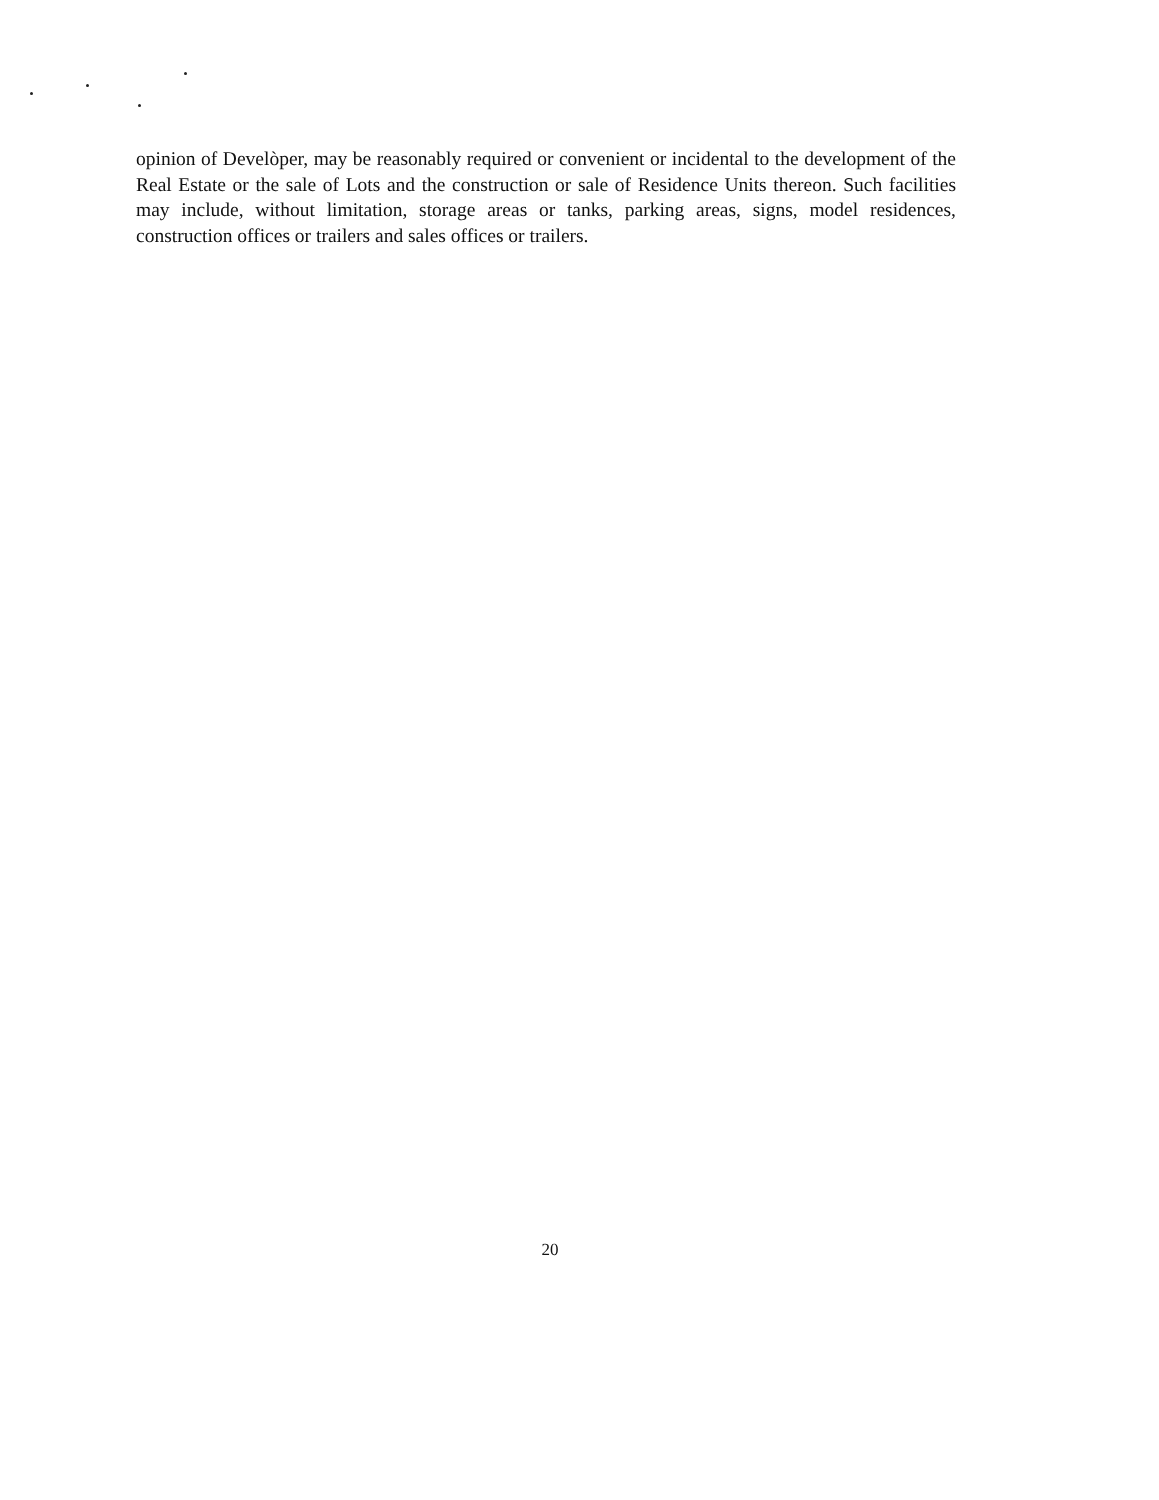opinion of Develòper, may be reasonably required or convenient or incidental to the development of the Real Estate or the sale of Lots and the construction or sale of Residence Units thereon. Such facilities may include, without limitation, storage areas or tanks, parking areas, signs, model residences, construction offices or trailers and sales offices or trailers.
20